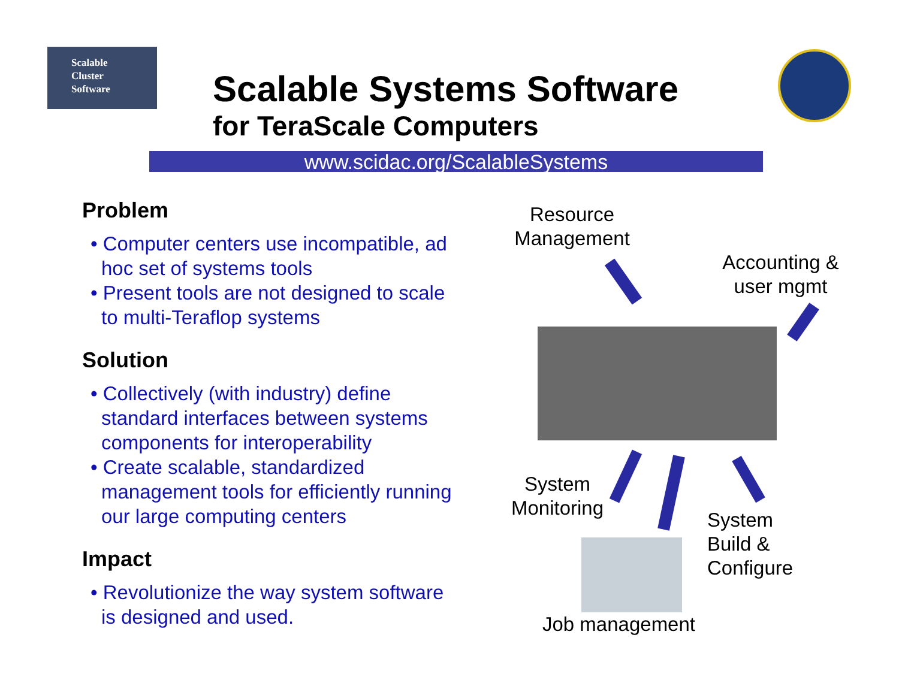Scalable
Cluster
Software
Scalable Systems Software
for TeraScale Computers
www.scidac.org/ScalableSystems
Problem
• Computer centers use incompatible, ad hoc set of systems tools
• Present tools are not designed to scale to multi-Teraflop systems
Solution
• Collectively (with industry) define standard interfaces between systems components for interoperability
• Create scalable, standardized management tools for efficiently running our large computing centers
Impact
• Revolutionize the way system software is designed and used.
Resource Management
Accounting & user mgmt
System Monitoring
System
Build &
Configure
Job management